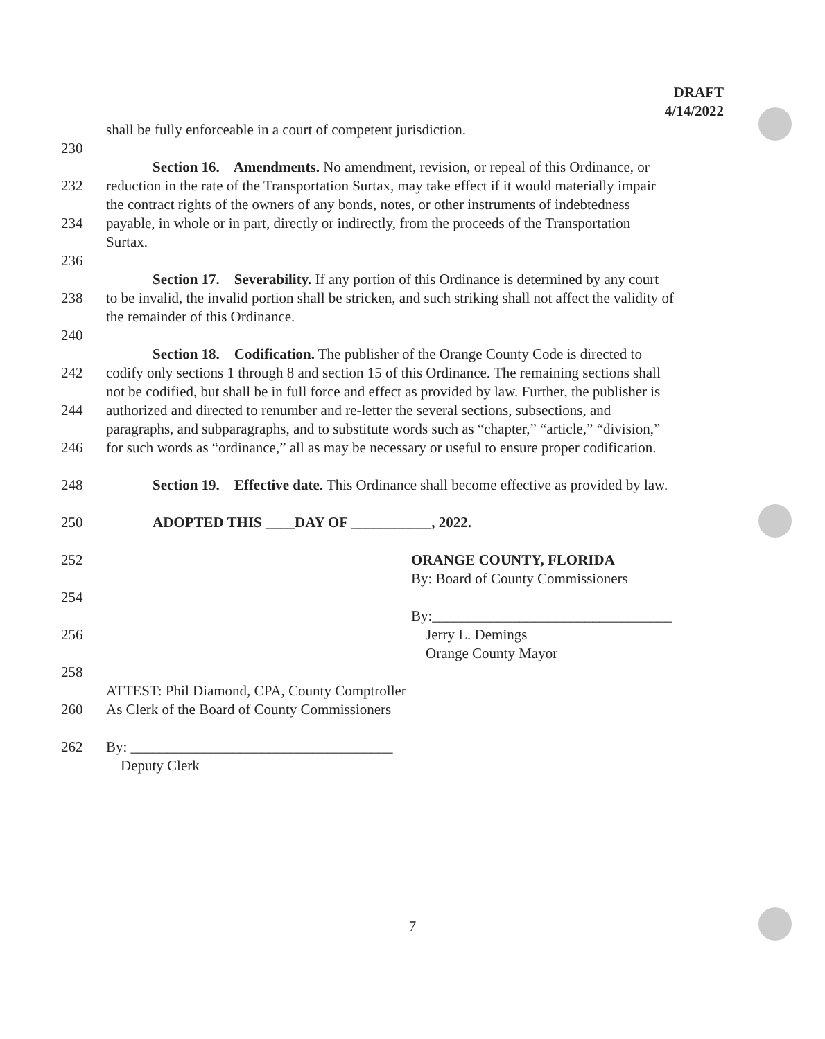DRAFT
4/14/2022
shall be fully enforceable in a court of competent jurisdiction.
230
Section 16. Amendments. No amendment, revision, or repeal of this Ordinance, or
232 reduction in the rate of the Transportation Surtax, may take effect if it would materially impair
the contract rights of the owners of any bonds, notes, or other instruments of indebtedness
234 payable, in whole or in part, directly or indirectly, from the proceeds of the Transportation
Surtax.
236
Section 17. Severability. If any portion of this Ordinance is determined by any court
238 to be invalid, the invalid portion shall be stricken, and such striking shall not affect the validity of
the remainder of this Ordinance.
240
Section 18. Codification. The publisher of the Orange County Code is directed to
242 codify only sections 1 through 8 and section 15 of this Ordinance. The remaining sections shall
not be codified, but shall be in full force and effect as provided by law. Further, the publisher is
244 authorized and directed to renumber and re-letter the several sections, subsections, and
paragraphs, and subparagraphs, and to substitute words such as “chapter,” “article,” “division,”
246 for such words as “ordinance,” all as may be necessary or useful to ensure proper codification.
248 Section 19. Effective date. This Ordinance shall become effective as provided by law.
250 ADOPTED THIS ____DAY OF ___________, 2022.
252 ORANGE COUNTY, FLORIDA
By: Board of County Commissioners
254
By:_________________________________
256 Jerry L. Demings
Orange County Mayor
258
ATTEST: Phil Diamond, CPA, County Comptroller
260 As Clerk of the Board of County Commissioners
262 By: ____________________________________
Deputy Clerk
7